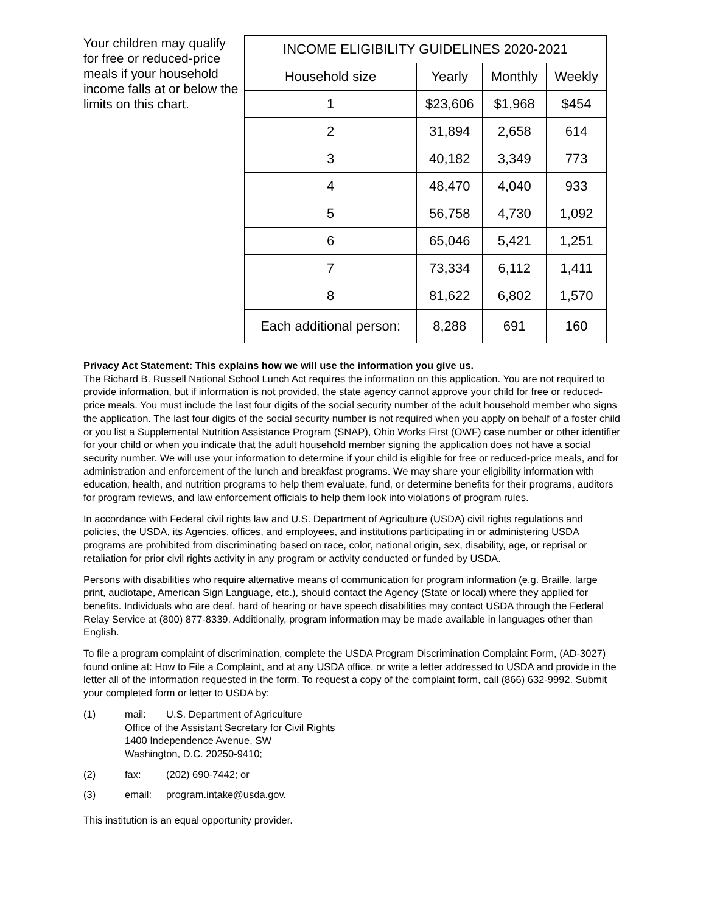Your children may qualify for free or reduced-price meals if your household income falls at or below the limits on this chart.
| INCOME ELIGIBILITY GUIDELINES 2020-2021 | | | |
| --- | --- | --- | --- |
| Household size | Yearly | Monthly | Weekly |
| 1 | $23,606 | $1,968 | $454 |
| 2 | 31,894 | 2,658 | 614 |
| 3 | 40,182 | 3,349 | 773 |
| 4 | 48,470 | 4,040 | 933 |
| 5 | 56,758 | 4,730 | 1,092 |
| 6 | 65,046 | 5,421 | 1,251 |
| 7 | 73,334 | 6,112 | 1,411 |
| 8 | 81,622 | 6,802 | 1,570 |
| Each additional person: | 8,288 | 691 | 160 |
Privacy Act Statement: This explains how we will use the information you give us.
The Richard B. Russell National School Lunch Act requires the information on this application. You are not required to provide information, but if information is not provided, the state agency cannot approve your child for free or reduced-price meals. You must include the last four digits of the social security number of the adult household member who signs the application. The last four digits of the social security number is not required when you apply on behalf of a foster child or you list a Supplemental Nutrition Assistance Program (SNAP), Ohio Works First (OWF) case number or other identifier for your child or when you indicate that the adult household member signing the application does not have a social security number. We will use your information to determine if your child is eligible for free or reduced-price meals, and for administration and enforcement of the lunch and breakfast programs. We may share your eligibility information with education, health, and nutrition programs to help them evaluate, fund, or determine benefits for their programs, auditors for program reviews, and law enforcement officials to help them look into violations of program rules.
In accordance with Federal civil rights law and U.S. Department of Agriculture (USDA) civil rights regulations and policies, the USDA, its Agencies, offices, and employees, and institutions participating in or administering USDA programs are prohibited from discriminating based on race, color, national origin, sex, disability, age, or reprisal or retaliation for prior civil rights activity in any program or activity conducted or funded by USDA.
Persons with disabilities who require alternative means of communication for program information (e.g. Braille, large print, audiotape, American Sign Language, etc.), should contact the Agency (State or local) where they applied for benefits. Individuals who are deaf, hard of hearing or have speech disabilities may contact USDA through the Federal Relay Service at (800) 877-8339. Additionally, program information may be made available in languages other than English.
To file a program complaint of discrimination, complete the USDA Program Discrimination Complaint Form, (AD-3027) found online at: How to File a Complaint, and at any USDA office, or write a letter addressed to USDA and provide in the letter all of the information requested in the form. To request a copy of the complaint form, call (866) 632-9992. Submit your completed form or letter to USDA by:
(1) mail: U.S. Department of Agriculture
Office of the Assistant Secretary for Civil Rights
1400 Independence Avenue, SW
Washington, D.C. 20250-9410;
(2) fax: (202) 690-7442; or
(3) email: program.intake@usda.gov.
This institution is an equal opportunity provider.